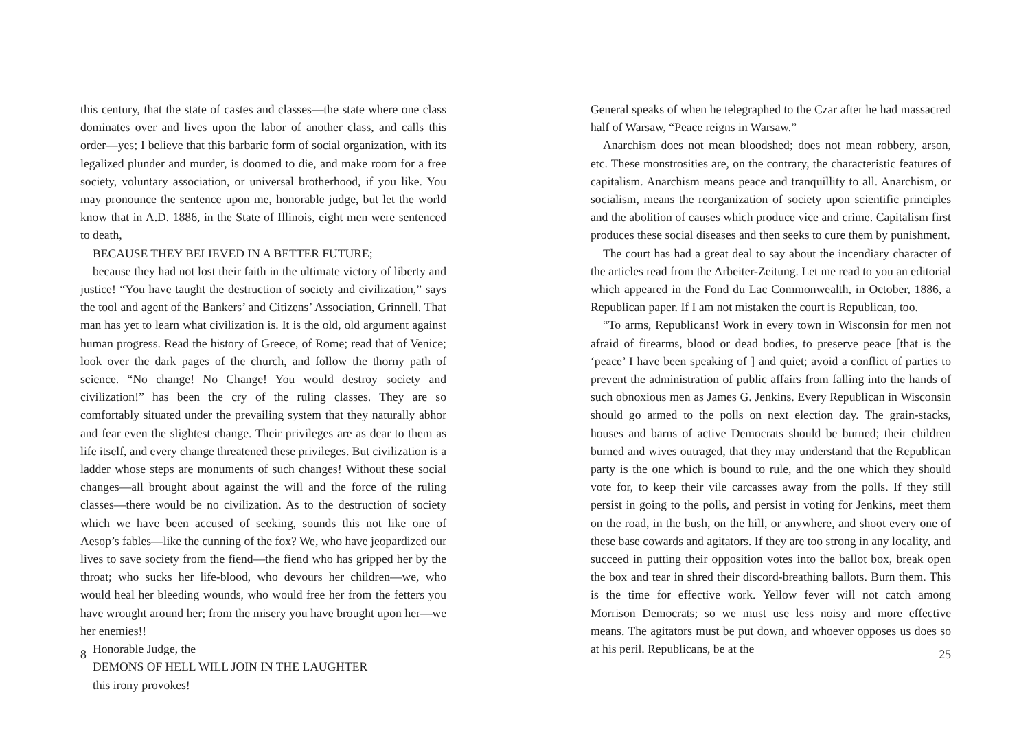this century, that the state of castes and classes—the state where one class dominates over and lives upon the labor of another class, and calls this order—yes; I believe that this barbaric form of social organization, with its legalized plunder and murder, is doomed to die, and make room for a free society, voluntary association, or universal brotherhood, if you like. You may pronounce the sentence upon me, honorable judge, but let the world know that in A.D. 1886, in the State of Illinois, eight men were sentenced to death,
BECAUSE THEY BELIEVED IN A BETTER FUTURE;
because they had not lost their faith in the ultimate victory of liberty and justice! “You have taught the destruction of society and civilization,” says the tool and agent of the Bankers’ and Citizens’ Association, Grinnell. That man has yet to learn what civilization is. It is the old, old argument against human progress. Read the history of Greece, of Rome; read that of Venice; look over the dark pages of the church, and follow the thorny path of science. “No change! No Change! You would destroy society and civilization!” has been the cry of the ruling classes. They are so comfortably situated under the prevailing system that they naturally abhor and fear even the slightest change. Their privileges are as dear to them as life itself, and every change threatened these privileges. But civilization is a ladder whose steps are monuments of such changes! Without these social changes—all brought about against the will and the force of the ruling classes—there would be no civilization. As to the destruction of society which we have been accused of seeking, sounds this not like one of Aesop’s fables—like the cunning of the fox? We, who have jeopardized our lives to save society from the fiend—the fiend who has gripped her by the throat; who sucks her life-blood, who devours her children—we, who would heal her bleeding wounds, who would free her from the fetters you have wrought around her; from the misery you have brought upon her—we her enemies!!
Honorable Judge, the
DEMONS OF HELL WILL JOIN IN THE LAUGHTER
this irony provokes!
8
General speaks of when he telegraphed to the Czar after he had massacred half of Warsaw, “Peace reigns in Warsaw.”
Anarchism does not mean bloodshed; does not mean robbery, arson, etc. These monstrosities are, on the contrary, the characteristic features of capitalism. Anarchism means peace and tranquillity to all. Anarchism, or socialism, means the reorganization of society upon scientific principles and the abolition of causes which produce vice and crime. Capitalism first produces these social diseases and then seeks to cure them by punishment.
The court has had a great deal to say about the incendiary character of the articles read from the Arbeiter-Zeitung. Let me read to you an editorial which appeared in the Fond du Lac Commonwealth, in October, 1886, a Republican paper. If I am not mistaken the court is Republican, too.
“To arms, Republicans! Work in every town in Wisconsin for men not afraid of firearms, blood or dead bodies, to preserve peace [that is the ‘peace’ I have been speaking of ] and quiet; avoid a conflict of parties to prevent the administration of public affairs from falling into the hands of such obnoxious men as James G. Jenkins. Every Republican in Wisconsin should go armed to the polls on next election day. The grain-stacks, houses and barns of active Democrats should be burned; their children burned and wives outraged, that they may understand that the Republican party is the one which is bound to rule, and the one which they should vote for, to keep their vile carcasses away from the polls. If they still persist in going to the polls, and persist in voting for Jenkins, meet them on the road, in the bush, on the hill, or anywhere, and shoot every one of these base cowards and agitators. If they are too strong in any locality, and succeed in putting their opposition votes into the ballot box, break open the box and tear in shred their discord-breathing ballots. Burn them. This is the time for effective work. Yellow fever will not catch among Morrison Democrats; so we must use less noisy and more effective means. The agitators must be put down, and whoever opposes us does so at his peril. Republicans, be at the
25